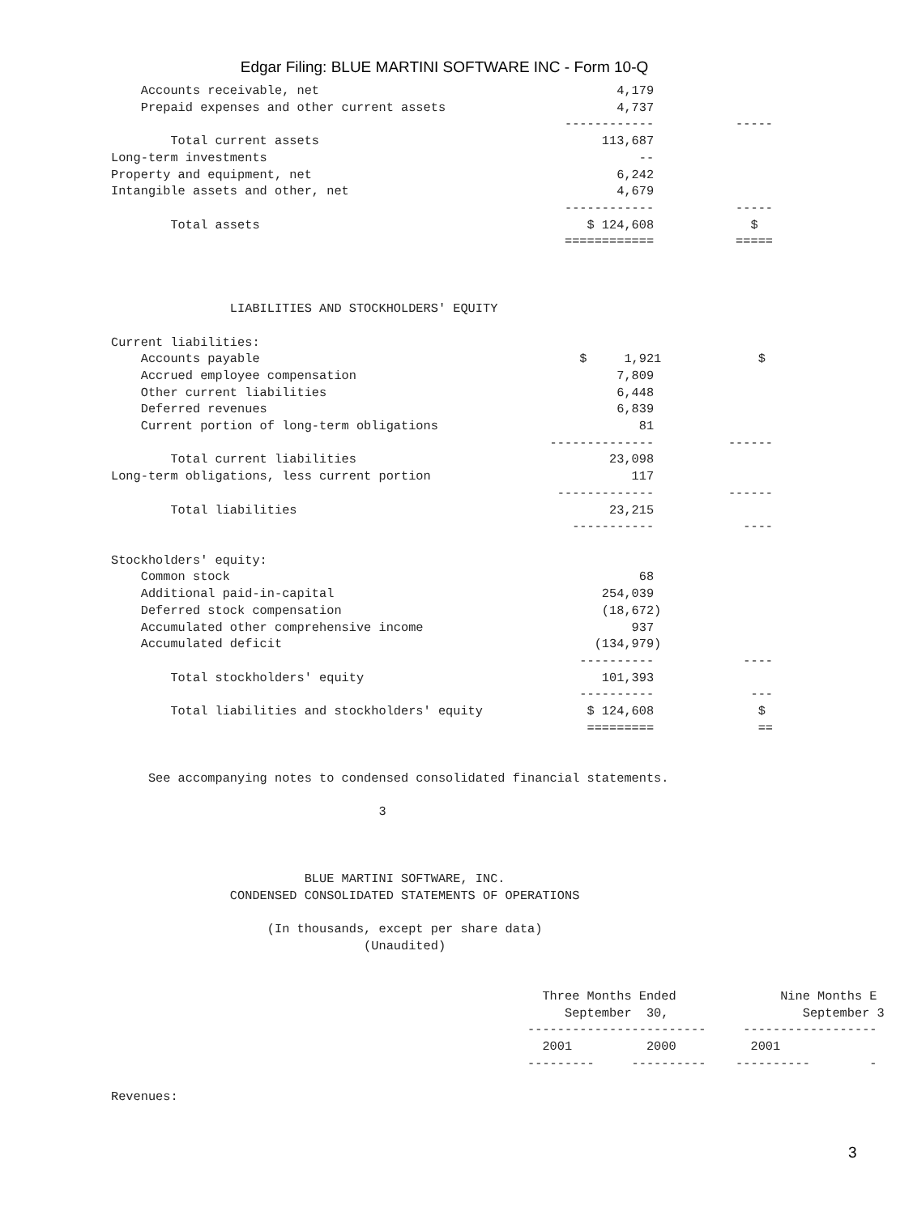Edgar Filing: BLUE MARTINI SOFTWARE INC - Form 10-Q
    Accounts receivable, net                                        4,179
    Prepaid expenses and other current assets                       4,737
                                                             ------------           -----
        Total current assets                                      113,687
Long-term investments                                                  --
Property and equipment, net                                         6,242
Intangible assets and other, net                                    4,679
                                                             ------------           -----
        Total assets                                            $ 124,608             $
                                                             ============           =====



                LIABILITIES AND STOCKHOLDERS' EQUITY

Current liabilities:
    Accounts payable                                           $     1,921             $
    Accrued employee compensation                                   7,809
    Other current liabilities                                       6,448
    Deferred revenues                                               6,839
    Current portion of long-term obligations                           81
                                                           --------------          ------
        Total current liabilities                                  23,098
Long-term obligations, less current portion                           117
                                                            -------------          ------
        Total liabilities                                          23,215
                                                              -----------            ----

Stockholders' equity:
    Common stock                                                       68
    Additional paid-in-capital                                    254,039
    Deferred stock compensation                                   (18,672)
    Accumulated other comprehensive income                            937
    Accumulated deficit                                          (134,979)
                                                               ----------            ----
        Total stockholders' equity                                101,393
                                                               ----------             ---
        Total liabilities and stockholders' equity              $ 124,608              $
                                                                =========              ==


     See accompanying notes to condensed consolidated financial statements.

                                    3



                          BLUE MARTINI SOFTWARE, INC.
                CONDENSED CONSOLIDATED STATEMENTS OF OPERATIONS

                     (In thousands, except per share data)
                                  (Unaudited)


                                                          Three Months Ended              Nine Months E
                                                             September  30,                  September 3
                                                        ------------------------     ------------------
                                                          2001          2000          2001
                                                        ---------     ----------    ----------        -

Revenues:
3